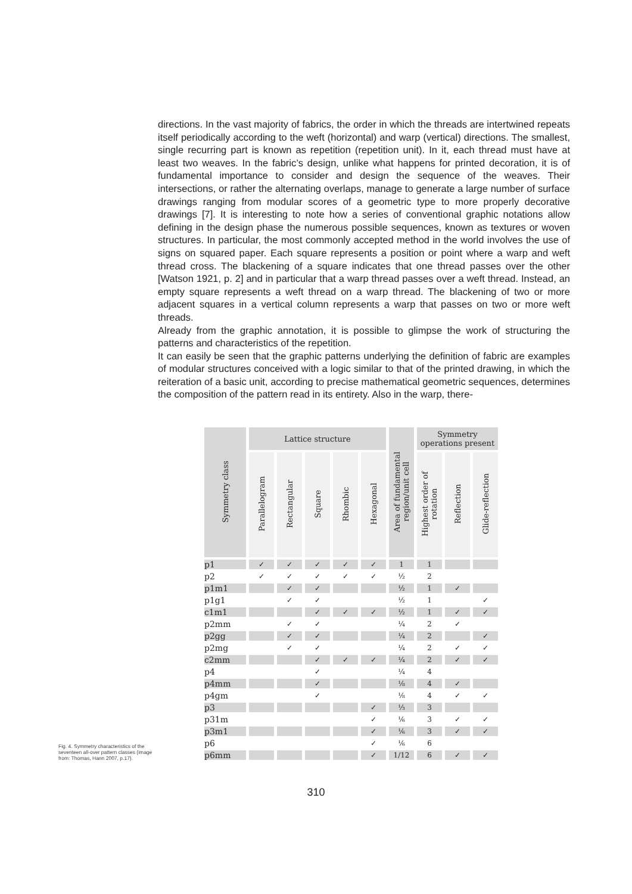directions. In the vast majority of fabrics, the order in which the threads are intertwined repeats itself periodically according to the weft (horizontal) and warp (vertical) directions. The smallest, single recurring part is known as repetition (repetition unit). In it, each thread must have at least two weaves. In the fabric’s design, unlike what happens for printed decoration, it is of fundamental importance to consider and design the sequence of the weaves. Their intersections, or rather the alternating overlaps, manage to generate a large number of surface drawings ranging from modular scores of a geometric type to more properly decorative drawings [7]. It is interesting to note how a series of conventional graphic notations allow defining in the design phase the numerous possible sequences, known as textures or woven structures. In particular, the most commonly accepted method in the world involves the use of signs on squared paper. Each square represents a position or point where a warp and weft thread cross. The blackening of a square indicates that one thread passes over the other [Watson 1921, p. 2] and in particular that a warp thread passes over a weft thread. Instead, an empty square represents a weft thread on a warp thread. The blackening of two or more adjacent squares in a vertical column represents a warp that passes on two or more weft threads.
Already from the graphic annotation, it is possible to glimpse the work of structuring the patterns and characteristics of the repetition.
It can easily be seen that the graphic patterns underlying the definition of fabric are examples of modular structures conceived with a logic similar to that of the printed drawing, in which the reiteration of a basic unit, according to precise mathematical geometric sequences, determines the composition of the pattern read in its entirety. Also in the warp, there-
Fig. 4. Symmetry characteristics of the seventeen all-over pattern classes (image from: Thomas, Hann 2007, p.17).
| Symmetry class | Lattice structure | | | | | Area of fundamental region/unit cell | Symmetry operations present | | |
| --- | --- | --- | --- | --- | --- | --- | --- | --- | --- |
| | Parallelogram | Rectangular | Square | Rhombic | Hexagonal | | Highest order of rotation | Reflection | Glide-reflection |
| p1 | ✓ | ✓ | ✓ | ✓ | ✓ | 1 | 1 | | |
| p2 | ✓ | ✓ | ✓ | ✓ | ✓ | ½ | 2 | | |
| p1m1 | | ✓ | ✓ | | | ½ | 1 | ✓ | |
| p1g1 | | ✓ | ✓ | | | ½ | 1 | | ✓ |
| c1m1 | | | ✓ | ✓ | ✓ | ½ | 1 | ✓ | ✓ |
| p2mm | | ✓ | ✓ | | | ¼ | 2 | ✓ | |
| p2gg | | ✓ | ✓ | | | ¼ | 2 | | ✓ |
| p2mg | | ✓ | ✓ | | | ¼ | 2 | ✓ | ✓ |
| c2mm | | | ✓ | ✓ | ✓ | ¼ | 2 | ✓ | ✓ |
| p4 | | | ✓ | | | ¼ | 4 | | |
| p4mm | | | ✓ | | | ⅛ | 4 | ✓ | |
| p4gm | | | ✓ | | | ⅛ | 4 | ✓ | ✓ |
| p3 | | | | | ✓ | ⅓ | 3 | | |
| p31m | | | | | ✓ | ⅙ | 3 | ✓ | ✓ |
| p3m1 | | | | | ✓ | ⅙ | 3 | ✓ | ✓ |
| p6 | | | | | ✓ | ⅙ | 6 | | |
| p6mm | | | | | ✓ | 1/12 | 6 | ✓ | ✓ |
310